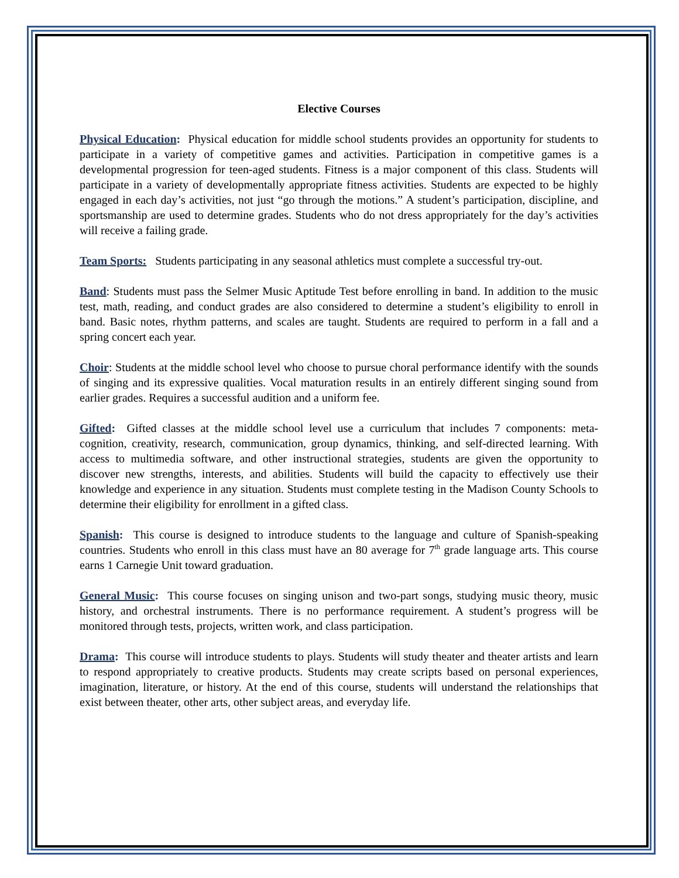Elective Courses
Physical Education: Physical education for middle school students provides an opportunity for students to participate in a variety of competitive games and activities. Participation in competitive games is a developmental progression for teen-aged students. Fitness is a major component of this class. Students will participate in a variety of developmentally appropriate fitness activities. Students are expected to be highly engaged in each day’s activities, not just “go through the motions.” A student’s participation, discipline, and sportsmanship are used to determine grades. Students who do not dress appropriately for the day’s activities will receive a failing grade.
Team Sports: Students participating in any seasonal athletics must complete a successful try-out.
Band: Students must pass the Selmer Music Aptitude Test before enrolling in band. In addition to the music test, math, reading, and conduct grades are also considered to determine a student’s eligibility to enroll in band. Basic notes, rhythm patterns, and scales are taught. Students are required to perform in a fall and a spring concert each year.
Choir: Students at the middle school level who choose to pursue choral performance identify with the sounds of singing and its expressive qualities. Vocal maturation results in an entirely different singing sound from earlier grades. Requires a successful audition and a uniform fee.
Gifted: Gifted classes at the middle school level use a curriculum that includes 7 components: meta-cognition, creativity, research, communication, group dynamics, thinking, and self-directed learning. With access to multimedia software, and other instructional strategies, students are given the opportunity to discover new strengths, interests, and abilities. Students will build the capacity to effectively use their knowledge and experience in any situation. Students must complete testing in the Madison County Schools to determine their eligibility for enrollment in a gifted class.
Spanish: This course is designed to introduce students to the language and culture of Spanish-speaking countries. Students who enroll in this class must have an 80 average for 7<sup>th</sup> grade language arts. This course earns 1 Carnegie Unit toward graduation.
General Music: This course focuses on singing unison and two-part songs, studying music theory, music history, and orchestral instruments. There is no performance requirement. A student’s progress will be monitored through tests, projects, written work, and class participation.
Drama: This course will introduce students to plays. Students will study theater and theater artists and learn to respond appropriately to creative products. Students may create scripts based on personal experiences, imagination, literature, or history. At the end of this course, students will understand the relationships that exist between theater, other arts, other subject areas, and everyday life.